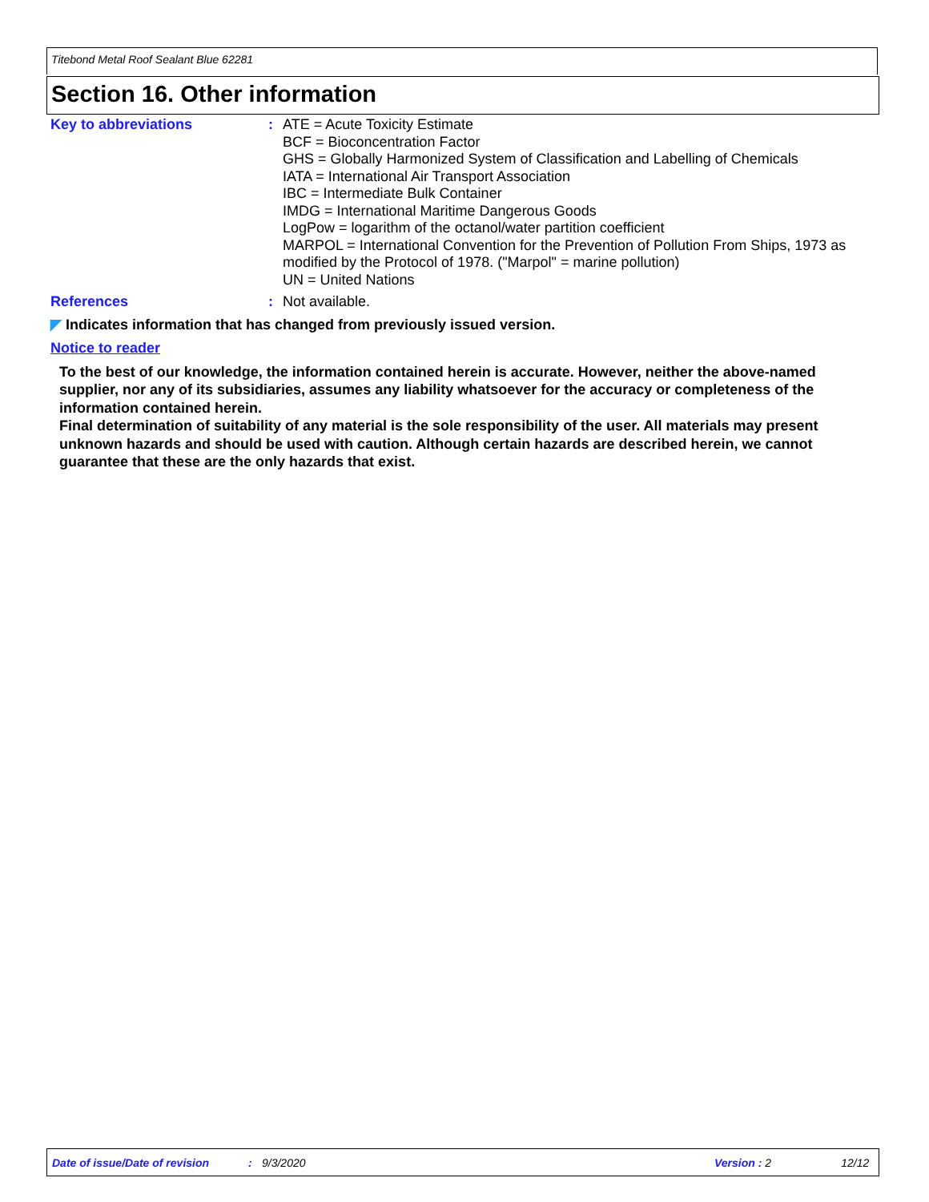Titebond Metal Roof Sealant Blue 62281
Section 16. Other information
Key to abbreviations : ATE = Acute Toxicity Estimate
BCF = Bioconcentration Factor
GHS = Globally Harmonized System of Classification and Labelling of Chemicals
IATA = International Air Transport Association
IBC = Intermediate Bulk Container
IMDG = International Maritime Dangerous Goods
LogPow = logarithm of the octanol/water partition coefficient
MARPOL = International Convention for the Prevention of Pollution From Ships, 1973 as modified by the Protocol of 1978. ("Marpol" = marine pollution)
UN = United Nations
References : Not available.
◤ Indicates information that has changed from previously issued version.
Notice to reader
To the best of our knowledge, the information contained herein is accurate. However, neither the above-named supplier, nor any of its subsidiaries, assumes any liability whatsoever for the accuracy or completeness of the information contained herein.
Final determination of suitability of any material is the sole responsibility of the user. All materials may present unknown hazards and should be used with caution. Although certain hazards are described herein, we cannot guarantee that these are the only hazards that exist.
Date of issue/Date of revision: 9/3/2020 Version : 2 12/12